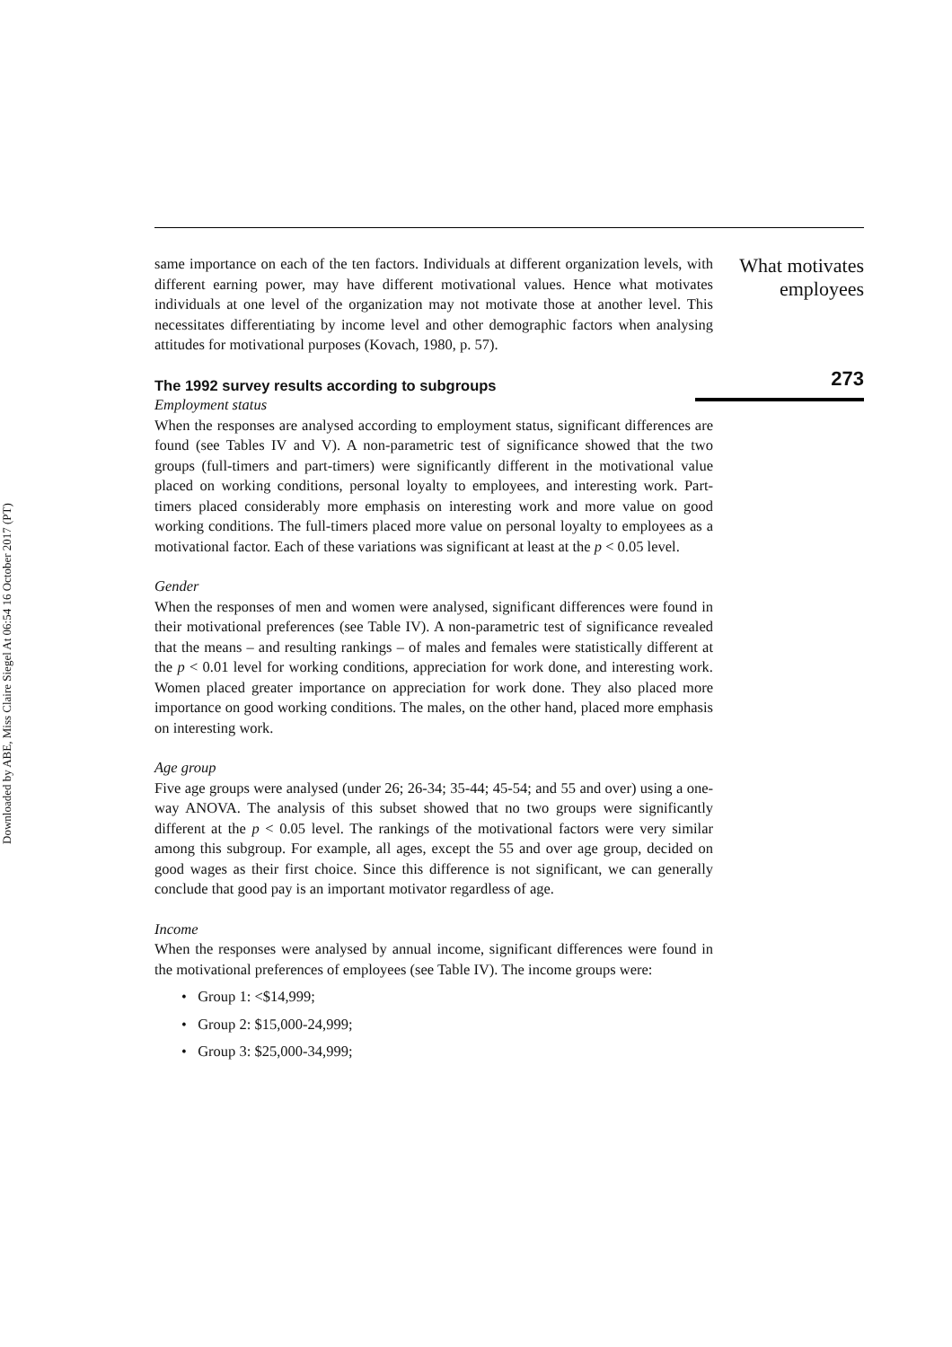Downloaded by ABE, Miss Claire Siegel At 06:54 16 October 2017 (PT)
same importance on each of the ten factors. Individuals at different organization levels, with different earning power, may have different motivational values. Hence what motivates individuals at one level of the organization may not motivate those at another level. This necessitates differentiating by income level and other demographic factors when analysing attitudes for motivational purposes (Kovach, 1980, p. 57).
The 1992 survey results according to subgroups
Employment status
When the responses are analysed according to employment status, significant differences are found (see Tables IV and V). A non-parametric test of significance showed that the two groups (full-timers and part-timers) were significantly different in the motivational value placed on working conditions, personal loyalty to employees, and interesting work. Part-timers placed considerably more emphasis on interesting work and more value on good working conditions. The full-timers placed more value on personal loyalty to employees as a motivational factor. Each of these variations was significant at least at the p < 0.05 level.
Gender
When the responses of men and women were analysed, significant differences were found in their motivational preferences (see Table IV). A non-parametric test of significance revealed that the means – and resulting rankings – of males and females were statistically different at the p < 0.01 level for working conditions, appreciation for work done, and interesting work. Women placed greater importance on appreciation for work done. They also placed more importance on good working conditions. The males, on the other hand, placed more emphasis on interesting work.
Age group
Five age groups were analysed (under 26; 26-34; 35-44; 45-54; and 55 and over) using a one-way ANOVA. The analysis of this subset showed that no two groups were significantly different at the p < 0.05 level. The rankings of the motivational factors were very similar among this subgroup. For example, all ages, except the 55 and over age group, decided on good wages as their first choice. Since this difference is not significant, we can generally conclude that good pay is an important motivator regardless of age.
Income
When the responses were analysed by annual income, significant differences were found in the motivational preferences of employees (see Table IV). The income groups were:
• Group 1: <$14,999;
• Group 2: $15,000-24,999;
• Group 3: $25,000-34,999;
What motivates
employees
273